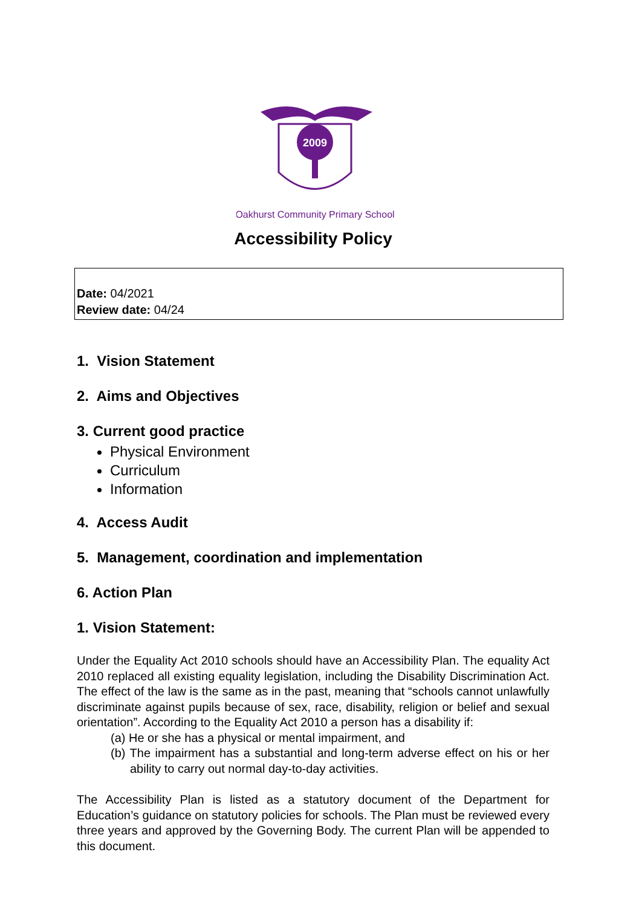2009
Oakhurst Community Primary School
Accessibility Policy
Date: 04/2021
Review date: 04/24
1. Vision Statement
2. Aims and Objectives
3. Current good practice
Physical Environment
Curriculum
Information
4. Access Audit
5. Management, coordination and implementation
6. Action Plan
1. Vision Statement:
Under the Equality Act 2010 schools should have an Accessibility Plan. The equality Act 2010 replaced all existing equality legislation, including the Disability Discrimination Act. The effect of the law is the same as in the past, meaning that “schools cannot unlawfully discriminate against pupils because of sex, race, disability, religion or belief and sexual orientation”. According to the Equality Act 2010 a person has a disability if:
(a) He or she has a physical or mental impairment, and
(b) The impairment has a substantial and long-term adverse effect on his or her ability to carry out normal day-to-day activities.
The Accessibility Plan is listed as a statutory document of the Department for Education’s guidance on statutory policies for schools. The Plan must be reviewed every three years and approved by the Governing Body. The current Plan will be appended to this document.